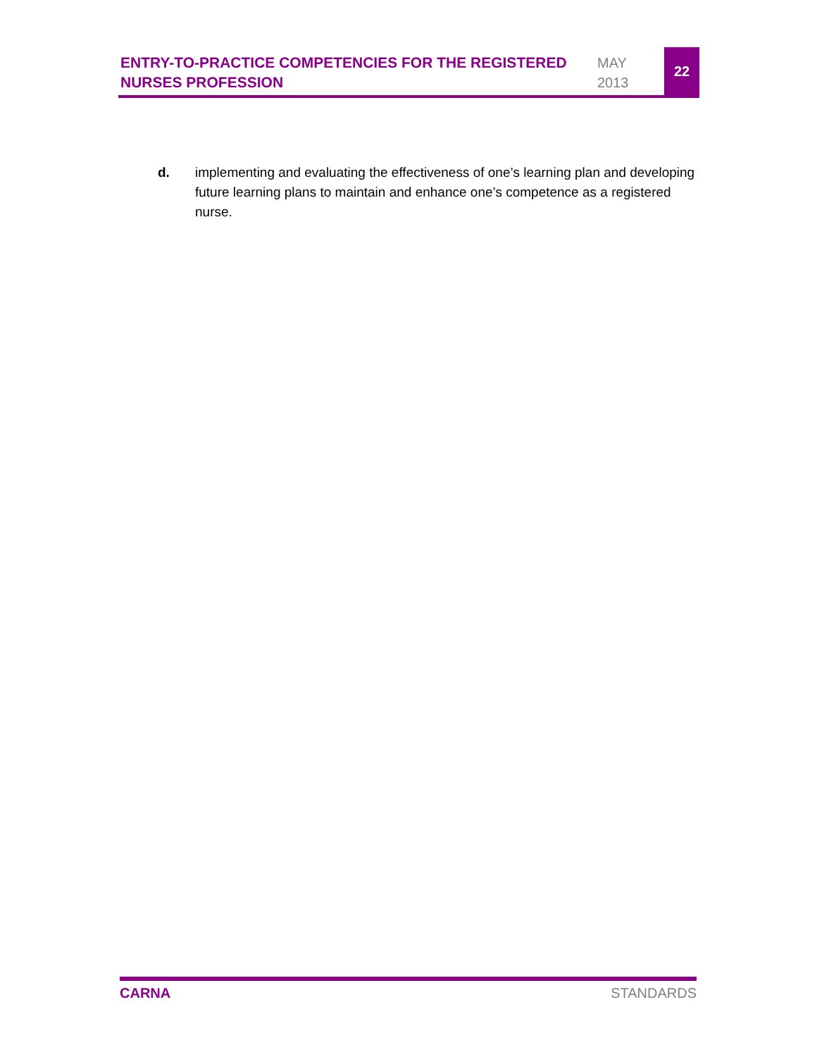ENTRY-TO-PRACTICE COMPETENCIES FOR THE REGISTERED NURSES PROFESSION
MAY
2013
22
d. implementing and evaluating the effectiveness of one’s learning plan and developing future learning plans to maintain and enhance one’s competence as a registered nurse.
CARNA STANDARDS